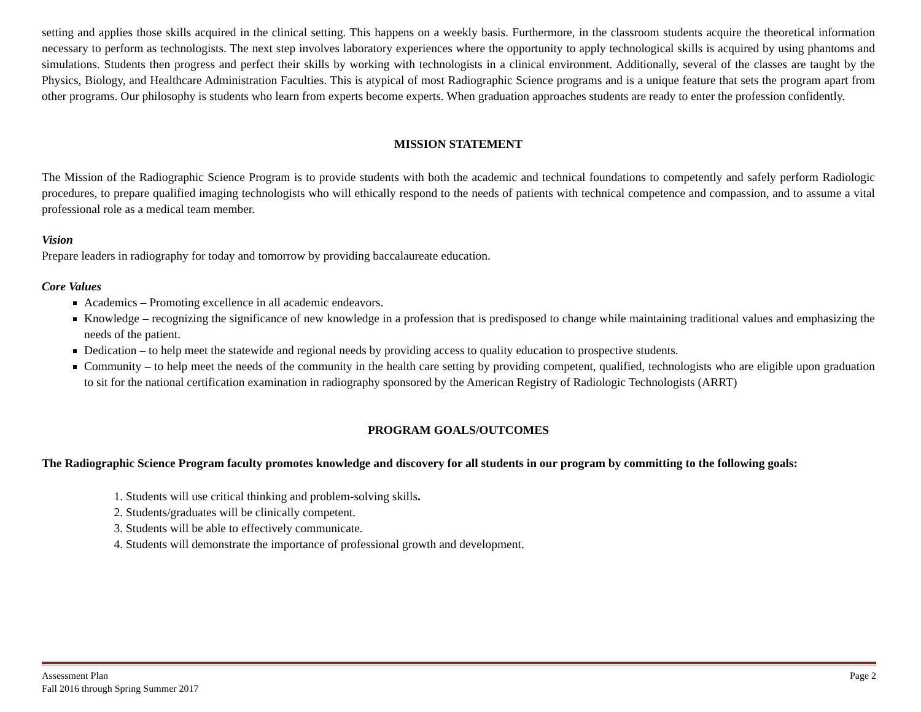setting and applies those skills acquired in the clinical setting. This happens on a weekly basis. Furthermore, in the classroom students acquire the theoretical information necessary to perform as technologists. The next step involves laboratory experiences where the opportunity to apply technological skills is acquired by using phantoms and simulations. Students then progress and perfect their skills by working with technologists in a clinical environment. Additionally, several of the classes are taught by the Physics, Biology, and Healthcare Administration Faculties. This is atypical of most Radiographic Science programs and is a unique feature that sets the program apart from other programs. Our philosophy is students who learn from experts become experts. When graduation approaches students are ready to enter the profession confidently.
MISSION STATEMENT
The Mission of the Radiographic Science Program is to provide students with both the academic and technical foundations to competently and safely perform Radiologic procedures, to prepare qualified imaging technologists who will ethically respond to the needs of patients with technical competence and compassion, and to assume a vital professional role as a medical team member.
Vision
Prepare leaders in radiography for today and tomorrow by providing baccalaureate education.
Core Values
Academics – Promoting excellence in all academic endeavors.
Knowledge – recognizing the significance of new knowledge in a profession that is predisposed to change while maintaining traditional values and emphasizing the needs of the patient.
Dedication – to help meet the statewide and regional needs by providing access to quality education to prospective students.
Community – to help meet the needs of the community in the health care setting by providing competent, qualified, technologists who are eligible upon graduation to sit for the national certification examination in radiography sponsored by the American Registry of Radiologic Technologists (ARRT)
PROGRAM GOALS/OUTCOMES
The Radiographic Science Program faculty promotes knowledge and discovery for all students in our program by committing to the following goals:
1. Students will use critical thinking and problem-solving skills.
2. Students/graduates will be clinically competent.
3. Students will be able to effectively communicate.
4. Students will demonstrate the importance of professional growth and development.
Assessment Plan Page 2
Fall 2016 through Spring Summer 2017